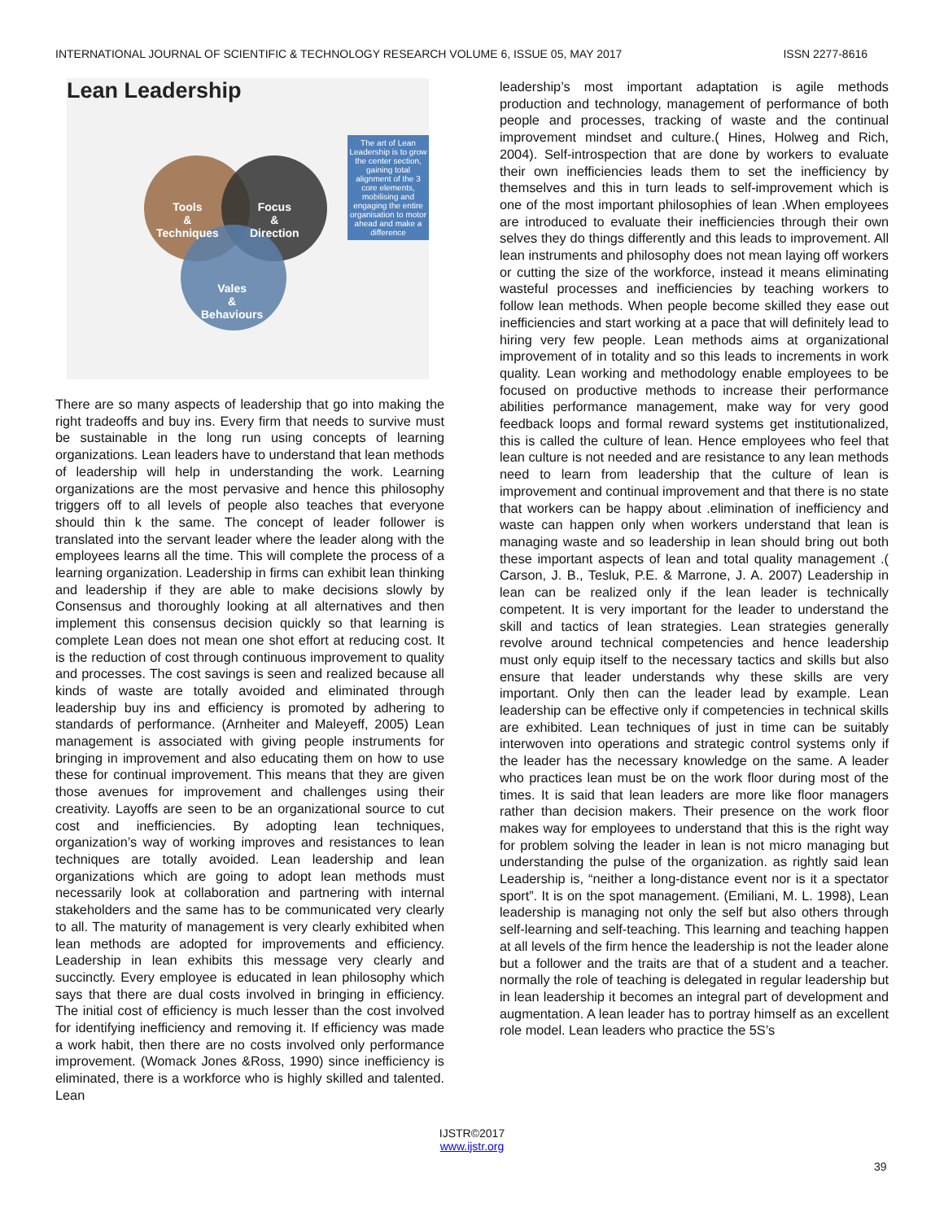INTERNATIONAL JOURNAL OF SCIENTIFIC & TECHNOLOGY RESEARCH VOLUME 6, ISSUE 05, MAY 2017 ISSN 2277-8616
Lean Leadership
Tools
&
Techniques
Focus
&
Direction
Vales
&
Behaviours
The art of Lean Leadership is to grow the center section, gaining total alignment of the 3 core elements, mobilising and engaging the entire organisation to motor ahead and make a difference
There are so many aspects of leadership that go into making the right tradeoffs and buy ins. Every firm that needs to survive must be sustainable in the long run using concepts of learning organizations. Lean leaders have to understand that lean methods of leadership will help in understanding the work. Learning organizations are the most pervasive and hence this philosophy triggers off to all levels of people also teaches that everyone should thin k the same. The concept of leader follower is translated into the servant leader where the leader along with the employees learns all the time. This will complete the process of a learning organization. Leadership in firms can exhibit lean thinking and leadership if they are able to make decisions slowly by Consensus and thoroughly looking at all alternatives and then implement this consensus decision quickly so that learning is complete Lean does not mean one shot effort at reducing cost. It is the reduction of cost through continuous improvement to quality and processes. The cost savings is seen and realized because all kinds of waste are totally avoided and eliminated through leadership buy ins and efficiency is promoted by adhering to standards of performance. (Arnheiter and Maleyeff, 2005) Lean management is associated with giving people instruments for bringing in improvement and also educating them on how to use these for continual improvement. This means that they are given those avenues for improvement and challenges using their creativity. Layoffs are seen to be an organizational source to cut cost and inefficiencies. By adopting lean techniques, organization’s way of working improves and resistances to lean techniques are totally avoided. Lean leadership and lean organizations which are going to adopt lean methods must necessarily look at collaboration and partnering with internal stakeholders and the same has to be communicated very clearly to all. The maturity of management is very clearly exhibited when lean methods are adopted for improvements and efficiency. Leadership in lean exhibits this message very clearly and succinctly. Every employee is educated in lean philosophy which says that there are dual costs involved in bringing in efficiency. The initial cost of efficiency is much lesser than the cost involved for identifying inefficiency and removing it. If efficiency was made a work habit, then there are no costs involved only performance improvement. (Womack Jones &Ross, 1990) since inefficiency is eliminated, there is a workforce who is highly skilled and talented. Lean
leadership’s most important adaptation is agile methods production and technology, management of performance of both people and processes, tracking of waste and the continual improvement mindset and culture.( Hines, Holweg and Rich, 2004). Self-introspection that are done by workers to evaluate their own inefficiencies leads them to set the inefficiency by themselves and this in turn leads to self-improvement which is one of the most important philosophies of lean .When employees are introduced to evaluate their inefficiencies through their own selves they do things differently and this leads to improvement. All lean instruments and philosophy does not mean laying off workers or cutting the size of the workforce, instead it means eliminating wasteful processes and inefficiencies by teaching workers to follow lean methods. When people become skilled they ease out inefficiencies and start working at a pace that will definitely lead to hiring very few people. Lean methods aims at organizational improvement of in totality and so this leads to increments in work quality. Lean working and methodology enable employees to be focused on productive methods to increase their performance abilities performance management, make way for very good feedback loops and formal reward systems get institutionalized, this is called the culture of lean. Hence employees who feel that lean culture is not needed and are resistance to any lean methods need to learn from leadership that the culture of lean is improvement and continual improvement and that there is no state that workers can be happy about .elimination of inefficiency and waste can happen only when workers understand that lean is managing waste and so leadership in lean should bring out both these important aspects of lean and total quality management .( Carson, J. B., Tesluk, P.E. & Marrone, J. A. 2007) Leadership in lean can be realized only if the lean leader is technically competent. It is very important for the leader to understand the skill and tactics of lean strategies. Lean strategies generally revolve around technical competencies and hence leadership must only equip itself to the necessary tactics and skills but also ensure that leader understands why these skills are very important. Only then can the leader lead by example. Lean leadership can be effective only if competencies in technical skills are exhibited. Lean techniques of just in time can be suitably interwoven into operations and strategic control systems only if the leader has the necessary knowledge on the same. A leader who practices lean must be on the work floor during most of the times. It is said that lean leaders are more like floor managers rather than decision makers. Their presence on the work floor makes way for employees to understand that this is the right way for problem solving the leader in lean is not micro managing but understanding the pulse of the organization. as rightly said lean Leadership is, “neither a long-distance event nor is it a spectator sport”. It is on the spot management. (Emiliani, M. L. 1998), Lean leadership is managing not only the self but also others through self-learning and self-teaching. This learning and teaching happen at all levels of the firm hence the leadership is not the leader alone but a follower and the traits are that of a student and a teacher. normally the role of teaching is delegated in regular leadership but in lean leadership it becomes an integral part of development and augmentation. A lean leader has to portray himself as an excellent role model. Lean leaders who practice the 5S’s
39
IJSTR©2017
www.ijstr.org